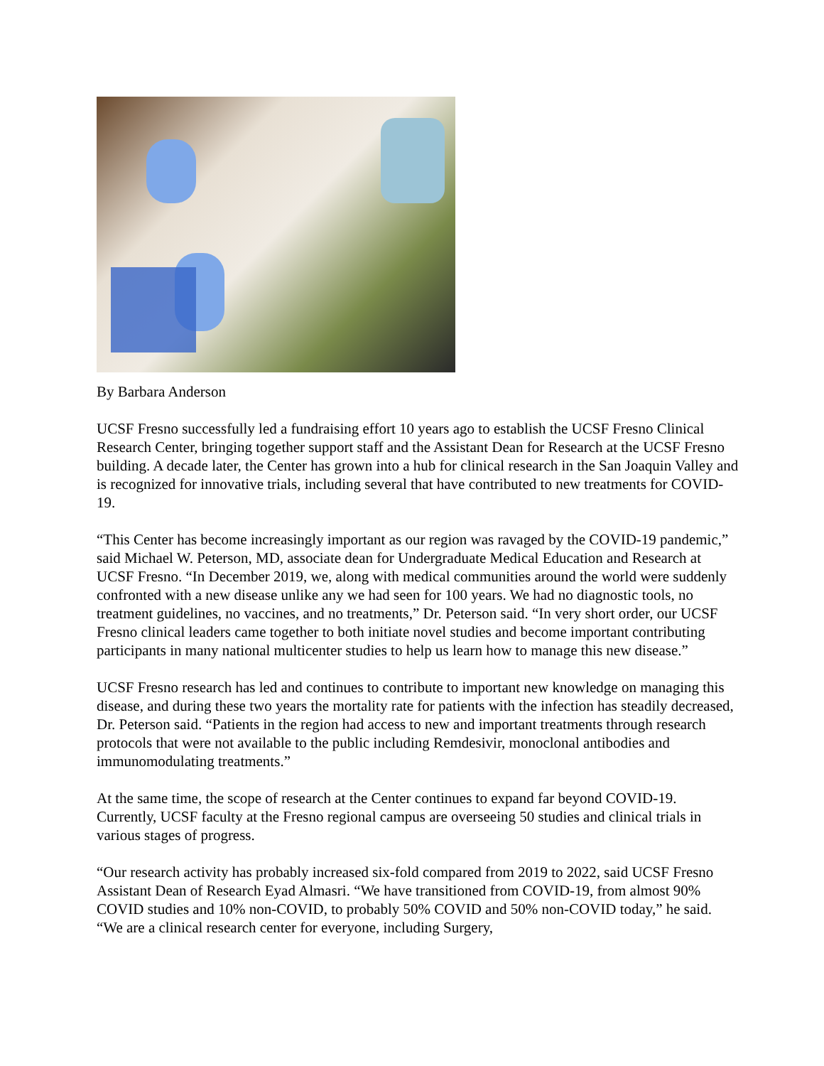By Barbara Anderson
UCSF Fresno successfully led a fundraising effort 10 years ago to establish the UCSF Fresno Clinical Research Center, bringing together support staff and the Assistant Dean for Research at the UCSF Fresno building. A decade later, the Center has grown into a hub for clinical research in the San Joaquin Valley and is recognized for innovative trials, including several that have contributed to new treatments for COVID-19.
“This Center has become increasingly important as our region was ravaged by the COVID-19 pandemic,” said Michael W. Peterson, MD, associate dean for Undergraduate Medical Education and Research at UCSF Fresno. “In December 2019, we, along with medical communities around the world were suddenly confronted with a new disease unlike any we had seen for 100 years. We had no diagnostic tools, no treatment guidelines, no vaccines, and no treatments,” Dr. Peterson said. “In very short order, our UCSF Fresno clinical leaders came together to both initiate novel studies and become important contributing participants in many national multicenter studies to help us learn how to manage this new disease.”
UCSF Fresno research has led and continues to contribute to important new knowledge on managing this disease, and during these two years the mortality rate for patients with the infection has steadily decreased, Dr. Peterson said. “Patients in the region had access to new and important treatments through research protocols that were not available to the public including Remdesivir, monoclonal antibodies and immunomodulating treatments.”
At the same time, the scope of research at the Center continues to expand far beyond COVID-19. Currently, UCSF faculty at the Fresno regional campus are overseeing 50 studies and clinical trials in various stages of progress.
“Our research activity has probably increased six-fold compared from 2019 to 2022, said UCSF Fresno Assistant Dean of Research Eyad Almasri. “We have transitioned from COVID-19, from almost 90% COVID studies and 10% non-COVID, to probably 50% COVID and 50% non-COVID today,” he said. “We are a clinical research center for everyone, including Surgery,